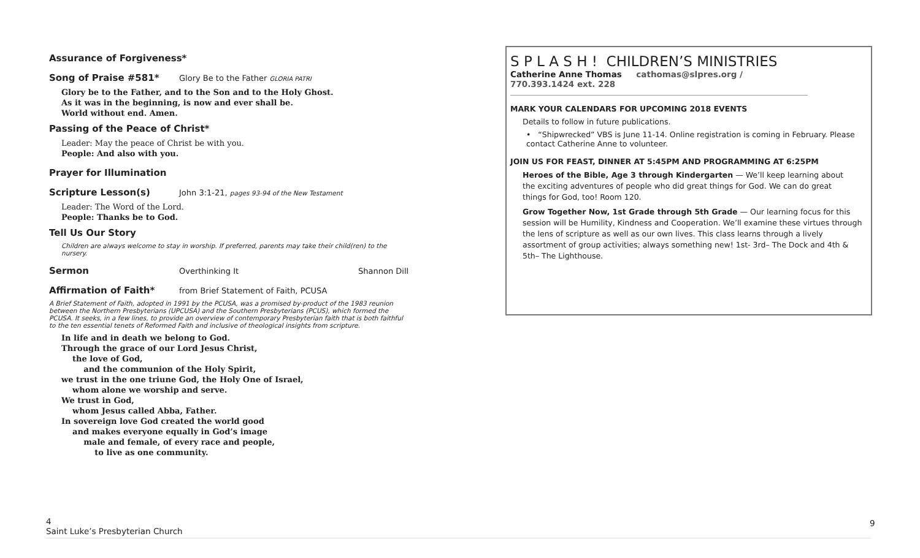Assurance of Forgiveness*
Song of Praise #581*
Glory Be to the Father GLORIA PATRI
Glory be to the Father, and to the Son and to the Holy Ghost.
As it was in the beginning, is now and ever shall be.
World without end. Amen.
Passing of the Peace of Christ*
Leader: May the peace of Christ be with you.
People: And also with you.
Prayer for Illumination
Scripture Lesson(s)
John 3:1-21, pages 93-94 of the New Testament
Leader: The Word of the Lord.
People: Thanks be to God.
Tell Us Our Story
Children are always welcome to stay in worship. If preferred, parents may take their child(ren) to the nursery.
Sermon
Overthinking It Shannon Dill
Affirmation of Faith*
from Brief Statement of Faith, PCUSA
A Brief Statement of Faith, adopted in 1991 by the PCUSA, was a promised by-product of the 1983 reunion between the Northern Presbyterians (UPCUSA) and the Southern Presbyterians (PCUS), which formed the PCUSA. It seeks, in a few lines, to provide an overview of contemporary Presbyterian faith that is both faithful to the ten essential tenets of Reformed Faith and inclusive of theological insights from scripture.
In life and in death we belong to God.
Through the grace of our Lord Jesus Christ,
the love of God,
and the communion of the Holy Spirit,
we trust in the one triune God, the Holy One of Israel,
whom alone we worship and serve.
We trust in God,
whom Jesus called Abba, Father.
In sovereign love God created the world good
and makes everyone equally in God’s image
male and female, of every race and people,
to live as one community.
S P L A S H ! CHILDREN’S MINISTRIES
Catherine Anne Thomas cathomas@slpres.org / 770.393.1424 ext. 228
MARK YOUR CALENDARS FOR UPCOMING 2018 EVENTS
Details to follow in future publications.
• “Shipwrecked” VBS is June 11-14. Online registration is coming in February. Please contact Catherine Anne to volunteer.
JOIN US FOR FEAST, DINNER AT 5:45PM AND PROGRAMMING AT 6:25PM
Heroes of the Bible, Age 3 through Kindergarten — We’ll keep learning about the exciting adventures of people who did great things for God. We can do great things for God, too! Room 120.
Grow Together Now, 1st Grade through 5th Grade — Our learning focus for this session will be Humility, Kindness and Cooperation. We’ll examine these virtues through the lens of scripture as well as our own lives. This class learns through a lively assortment of group activities; always something new! 1st- 3rd– The Dock and 4th & 5th– The Lighthouse.
4
Saint Luke’s Presbyterian Church
9